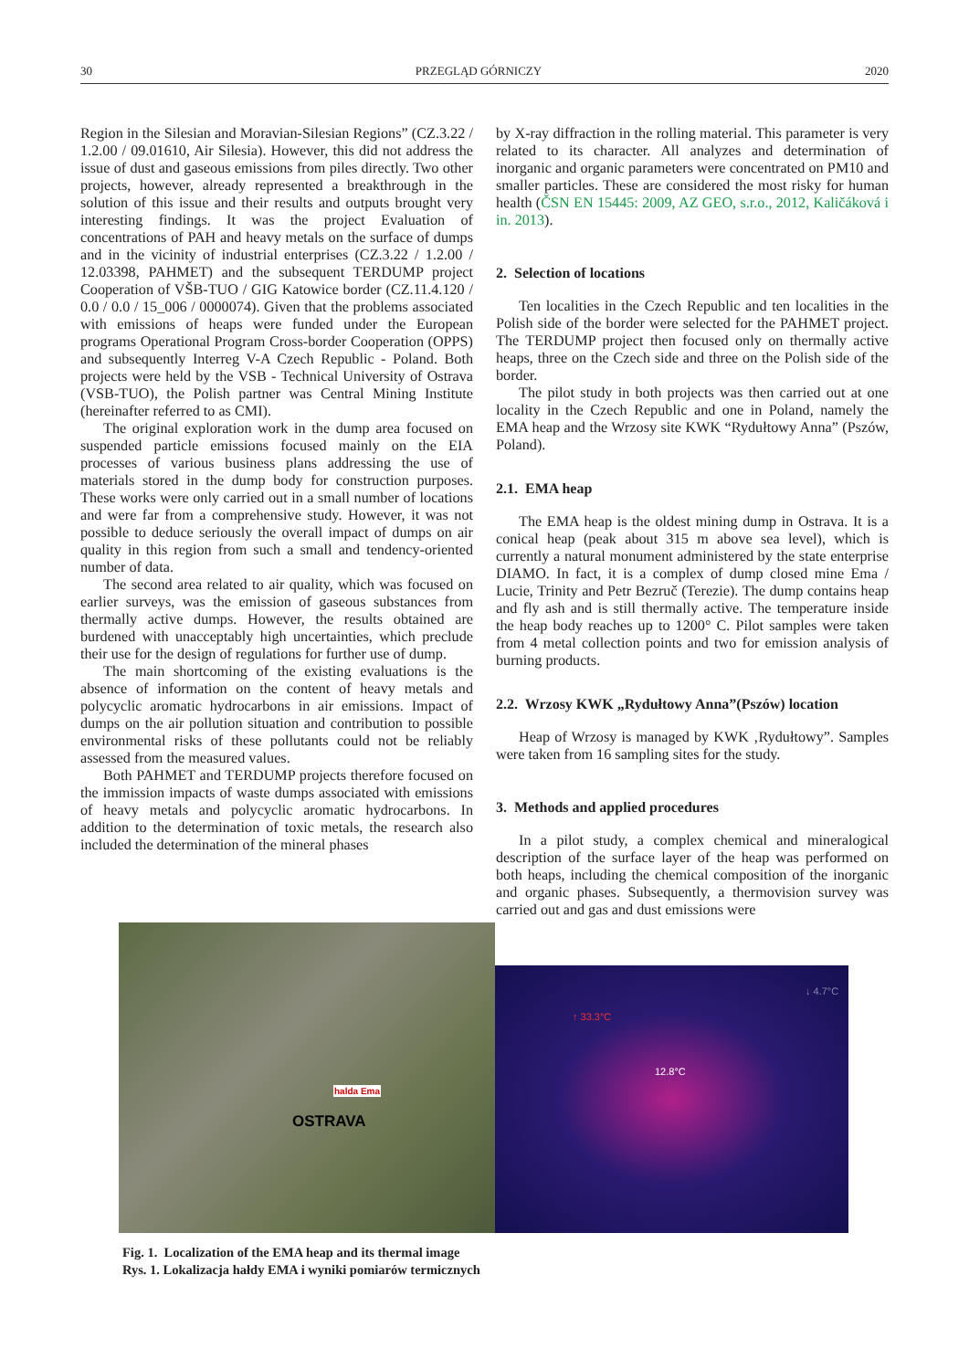30 PRZEGLĄD GÓRNICZY 2020
Region in the Silesian and Moravian-Silesian Regions” (CZ.3.22 / 1.2.00 / 09.01610, Air Silesia). However, this did not address the issue of dust and gaseous emissions from piles directly. Two other projects, however, already represented a breakthrough in the solution of this issue and their results and outputs brought very interesting findings. It was the project Evaluation of concentrations of PAH and heavy metals on the surface of dumps and in the vicinity of industrial enterprises (CZ.3.22 / 1.2.00 / 12.03398, PAHMET) and the subsequent TERDUMP project Cooperation of VŠB-TUO / GIG Katowice border (CZ.11.4.120 / 0.0 / 0.0 / 15_006 / 0000074). Given that the problems associated with emissions of heaps were funded under the European programs Operational Program Cross-border Cooperation (OPPS) and subsequently Interreg V-A Czech Republic - Poland. Both projects were held by the VSB - Technical University of Ostrava (VSB-TUO), the Polish partner was Central Mining Institute (hereinafter referred to as CMI).
The original exploration work in the dump area focused on suspended particle emissions focused mainly on the EIA processes of various business plans addressing the use of materials stored in the dump body for construction purposes. These works were only carried out in a small number of locations and were far from a comprehensive study. However, it was not possible to deduce seriously the overall impact of dumps on air quality in this region from such a small and tendency-oriented number of data.
The second area related to air quality, which was focused on earlier surveys, was the emission of gaseous substances from thermally active dumps. However, the results obtained are burdened with unacceptably high uncertainties, which preclude their use for the design of regulations for further use of dump.
The main shortcoming of the existing evaluations is the absence of information on the content of heavy metals and polycyclic aromatic hydrocarbons in air emissions. Impact of dumps on the air pollution situation and contribution to possible environmental risks of these pollutants could not be reliably assessed from the measured values.
Both PAHMET and TERDUMP projects therefore focused on the immission impacts of waste dumps associated with emissions of heavy metals and polycyclic aromatic hydrocarbons. In addition to the determination of toxic metals, the research also included the determination of the mineral phases
by X-ray diffraction in the rolling material. This parameter is very related to its character. All analyzes and determination of inorganic and organic parameters were concentrated on PM10 and smaller particles. These are considered the most risky for human health (ČSN EN 15445: 2009, AZ GEO, s.r.o., 2012, Kaličáková i in. 2013).
2. Selection of locations
Ten localities in the Czech Republic and ten localities in the Polish side of the border were selected for the PAHMET project. The TERDUMP project then focused only on thermally active heaps, three on the Czech side and three on the Polish side of the border.
The pilot study in both projects was then carried out at one locality in the Czech Republic and one in Poland, namely the EMA heap and the Wrzosy site KWK “Rydułtowy Anna” (Pszów, Poland).
2.1. EMA heap
The EMA heap is the oldest mining dump in Ostrava. It is a conical heap (peak about 315 m above sea level), which is currently a natural monument administered by the state enterprise DIAMO. In fact, it is a complex of dump closed mine Ema / Lucie, Trinity and Petr Bezruč (Terezie). The dump contains heap and fly ash and is still thermally active. The temperature inside the heap body reaches up to 1200° C. Pilot samples were taken from 4 metal collection points and two for emission analysis of burning products.
2.2. Wrzosy KWK „Rydułtowy Anna”(Pszów) location
Heap of Wrzosy is managed by KWK ‚Rydułtowy”. Samples were taken from 16 sampling sites for the study.
3. Methods and applied procedures
In a pilot study, a complex chemical and mineralogical description of the surface layer of the heap was performed on both heaps, including the chemical composition of the inorganic and organic phases. Subsequently, a thermovision survey was carried out and gas and dust emissions were
halda Ema
OSTRAVA
↑ 33.3°C
12.8°C
↓ 4.7°C
Fig. 1. Localization of the EMA heap and its thermal image
Rys. 1. Lokalizacja hałdy EMA i wyniki pomiarów termicznych